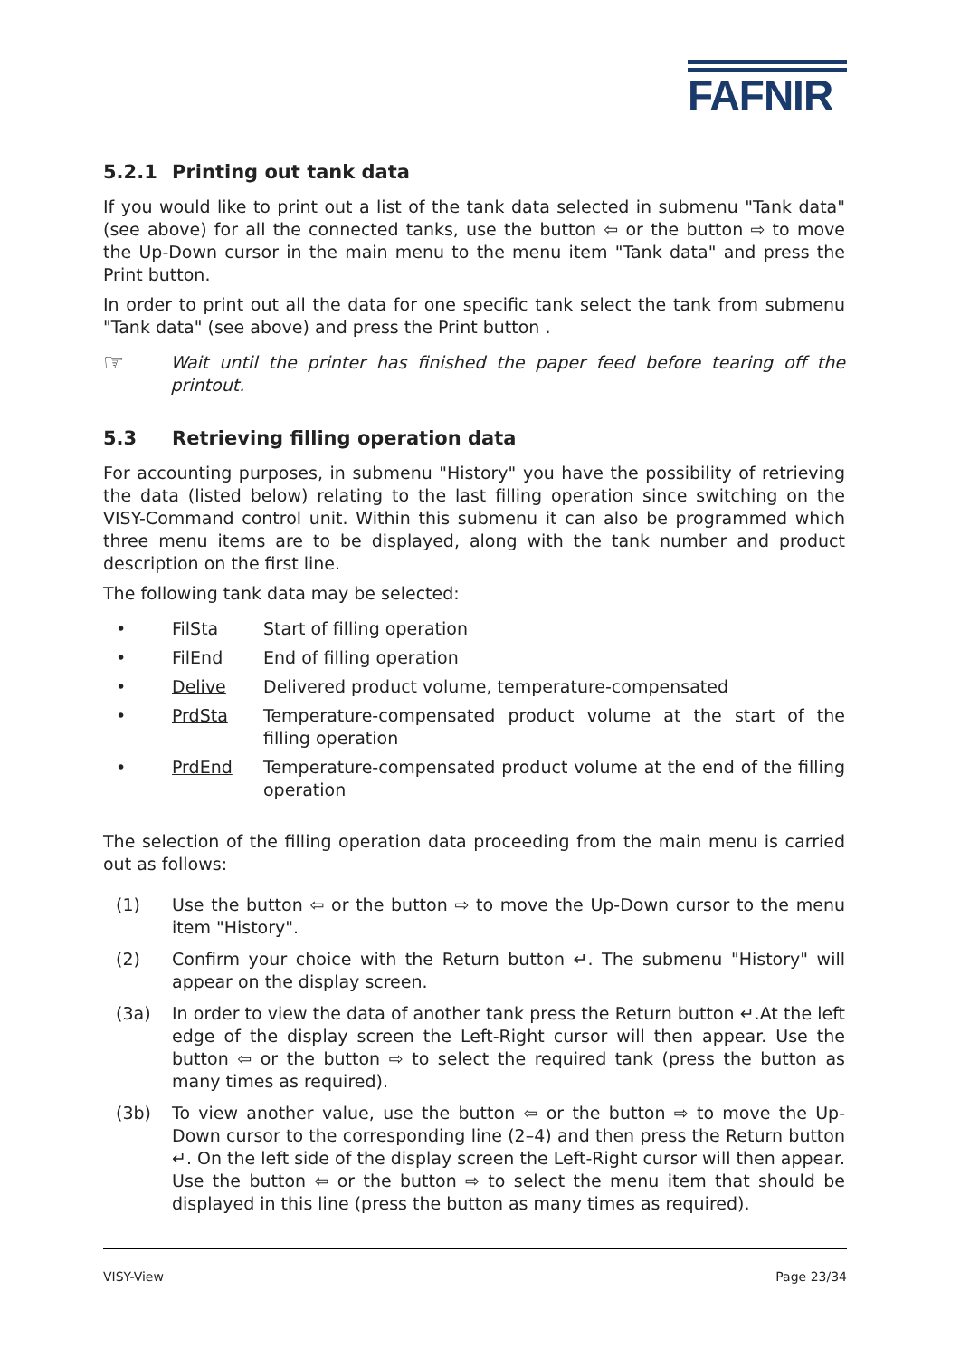FAFNIR
5.2.1 Printing out tank data
If you would like to print out a list of the tank data selected in submenu "Tank data" (see above) for all the connected tanks, use the button ⇦ or the button ⇨ to move the Up-Down cursor in the main menu to the menu item "Tank data" and press the Print button.
In order to print out all the data for one specific tank select the tank from submenu "Tank data" (see above) and press the Print button .
☞
Wait until the printer has finished the paper feed before tearing off the printout.
5.3 Retrieving filling operation data
For accounting purposes, in submenu "History" you have the possibility of retrieving the data (listed below) relating to the last filling operation since switching on the VISY-Command control unit. Within this submenu it can also be programmed which three menu items are to be displayed, along with the tank number and product description on the first line.
The following tank data may be selected:
• FilSta Start of filling operation
• FilEnd End of filling operation
• Delive Delivered product volume, temperature-compensated
• PrdSta Temperature-compensated product volume at the start of the filling operation
• PrdEnd Temperature-compensated product volume at the end of the filling operation
The selection of the filling operation data proceeding from the main menu is carried out as follows:
(1) Use the button ⇦ or the button ⇨ to move the Up-Down cursor to the menu item "History".
(2) Confirm your choice with the Return button ↵. The submenu "History" will appear on the display screen.
(3a) In order to view the data of another tank press the Return button ↵.At the left edge of the display screen the Left-Right cursor will then appear. Use the button ⇦ or the button ⇨ to select the required tank (press the button as many times as required).
(3b) To view another value, use the button ⇦ or the button ⇨ to move the Up-Down cursor to the corresponding line (2–4) and then press the Return button ↵. On the left side of the display screen the Left-Right cursor will then appear. Use the button ⇦ or the button ⇨ to select the menu item that should be displayed in this line (press the button as many times as required).
VISY-View Page 23/34